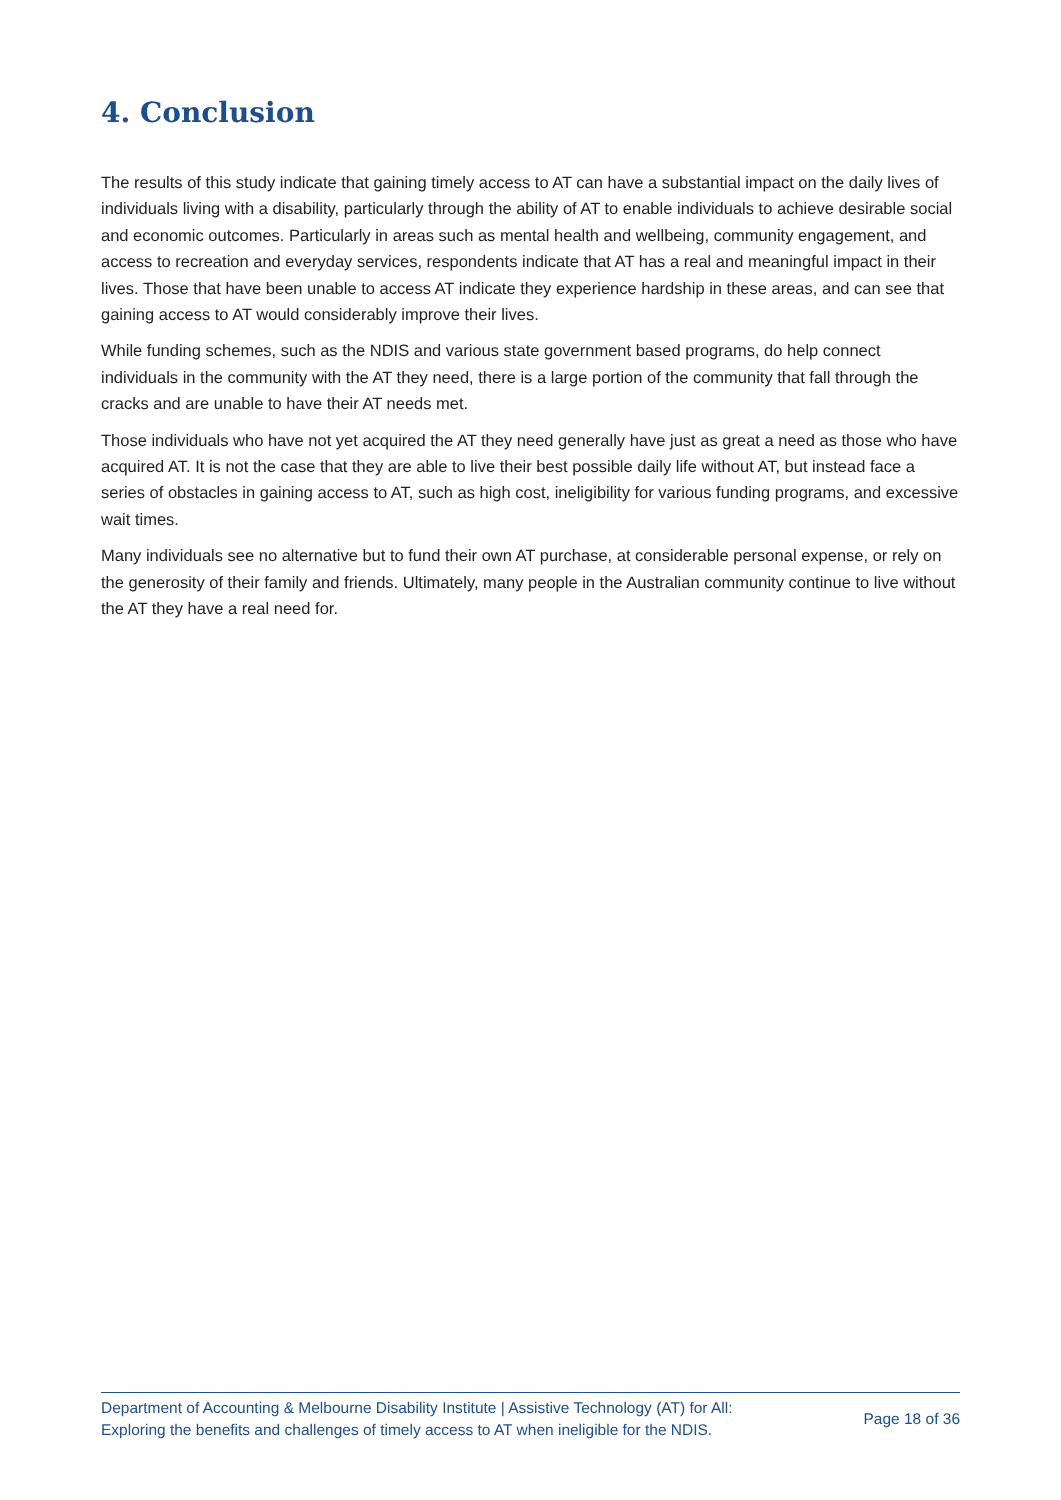4. Conclusion
The results of this study indicate that gaining timely access to AT can have a substantial impact on the daily lives of individuals living with a disability, particularly through the ability of AT to enable individuals to achieve desirable social and economic outcomes. Particularly in areas such as mental health and wellbeing, community engagement, and access to recreation and everyday services, respondents indicate that AT has a real and meaningful impact in their lives. Those that have been unable to access AT indicate they experience hardship in these areas, and can see that gaining access to AT would considerably improve their lives.
While funding schemes, such as the NDIS and various state government based programs, do help connect individuals in the community with the AT they need, there is a large portion of the community that fall through the cracks and are unable to have their AT needs met.
Those individuals who have not yet acquired the AT they need generally have just as great a need as those who have acquired AT. It is not the case that they are able to live their best possible daily life without AT, but instead face a series of obstacles in gaining access to AT, such as high cost, ineligibility for various funding programs, and excessive wait times.
Many individuals see no alternative but to fund their own AT purchase, at considerable personal expense, or rely on the generosity of their family and friends. Ultimately, many people in the Australian community continue to live without the AT they have a real need for.
Department of Accounting & Melbourne Disability Institute | Assistive Technology (AT) for All:
Exploring the benefits and challenges of timely access to AT when ineligible for the NDIS.
Page 18 of 36